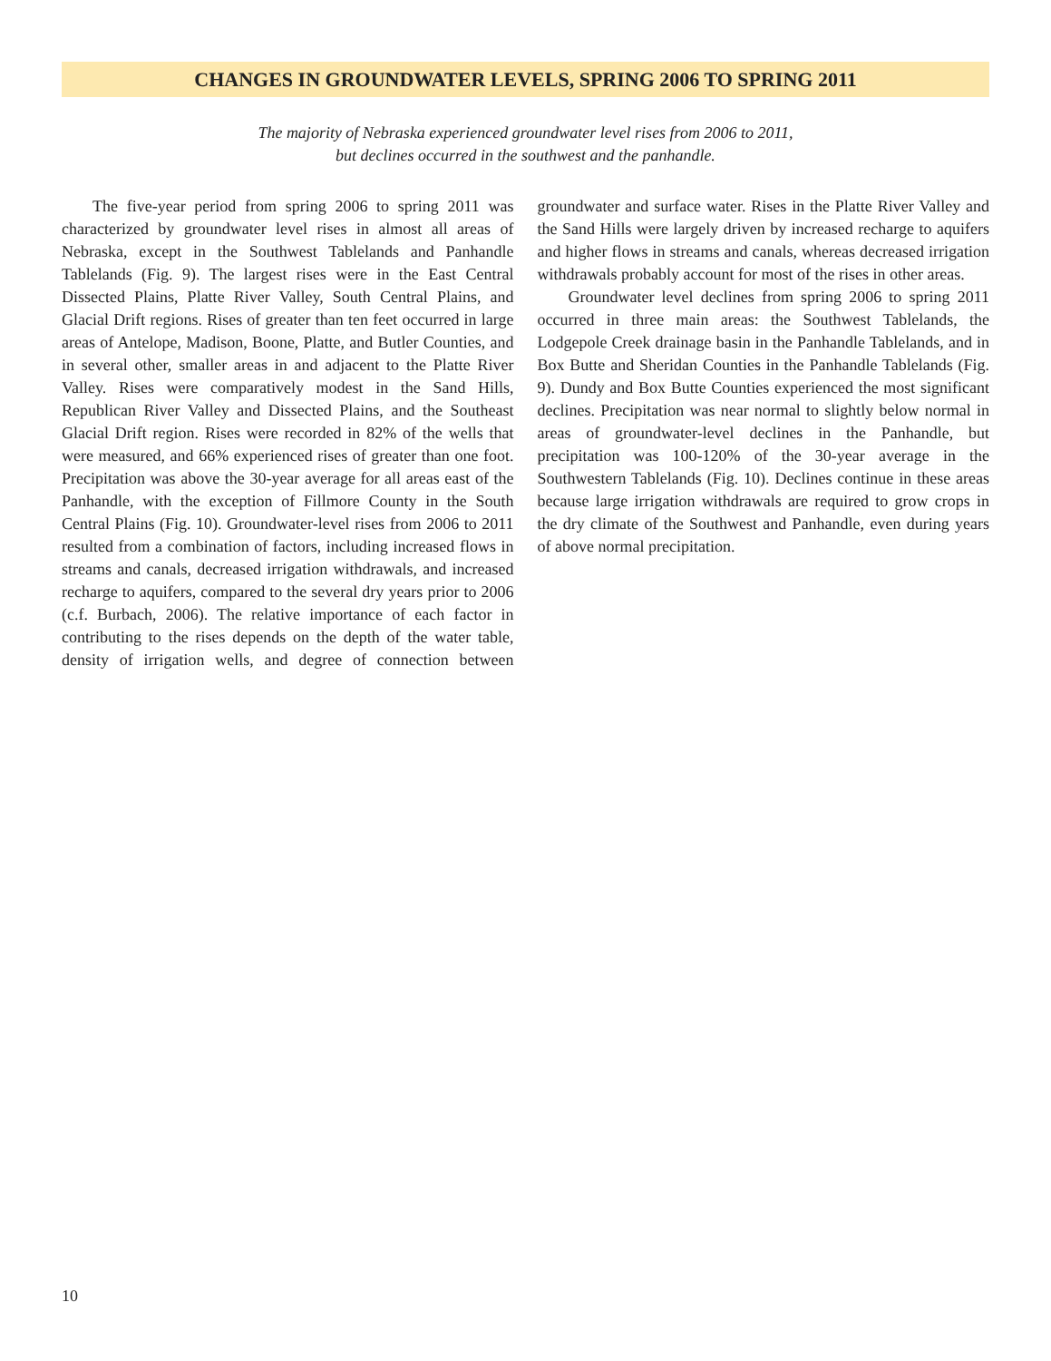CHANGES IN GROUNDWATER LEVELS, SPRING 2006 TO SPRING 2011
The majority of Nebraska experienced groundwater level rises from 2006 to 2011,
but declines occurred in the southwest and the panhandle.
The five-year period from spring 2006 to spring 2011 was characterized by groundwater level rises in almost all areas of Nebraska, except in the Southwest Tablelands and Panhandle Tablelands (Fig. 9). The largest rises were in the East Central Dissected Plains, Platte River Valley, South Central Plains, and Glacial Drift regions. Rises of greater than ten feet occurred in large areas of Antelope, Madison, Boone, Platte, and Butler Counties, and in several other, smaller areas in and adjacent to the Platte River Valley. Rises were comparatively modest in the Sand Hills, Republican River Valley and Dissected Plains, and the Southeast Glacial Drift region. Rises were recorded in 82% of the wells that were measured, and 66% experienced rises of greater than one foot. Precipitation was above the 30-year average for all areas east of the Panhandle, with the exception of Fillmore County in the South Central Plains (Fig. 10). Groundwater-level rises from 2006 to 2011 resulted from a combination of factors, including increased flows in streams and canals, decreased irrigation withdrawals, and increased recharge to aquifers, compared to the several dry years prior to 2006 (c.f. Burbach, 2006). The relative importance of each factor in contributing to the rises depends on the depth of the water table, density of irrigation wells, and degree of connection between groundwater and surface water. Rises in the Platte River Valley and the Sand Hills were largely driven by increased recharge to aquifers and higher flows in streams and canals, whereas decreased irrigation withdrawals probably account for most of the rises in other areas.
Groundwater level declines from spring 2006 to spring 2011 occurred in three main areas: the Southwest Tablelands, the Lodgepole Creek drainage basin in the Panhandle Tablelands, and in Box Butte and Sheridan Counties in the Panhandle Tablelands (Fig. 9). Dundy and Box Butte Counties experienced the most significant declines. Precipitation was near normal to slightly below normal in areas of groundwater-level declines in the Panhandle, but precipitation was 100-120% of the 30-year average in the Southwestern Tablelands (Fig. 10). Declines continue in these areas because large irrigation withdrawals are required to grow crops in the dry climate of the Southwest and Panhandle, even during years of above normal precipitation.
10